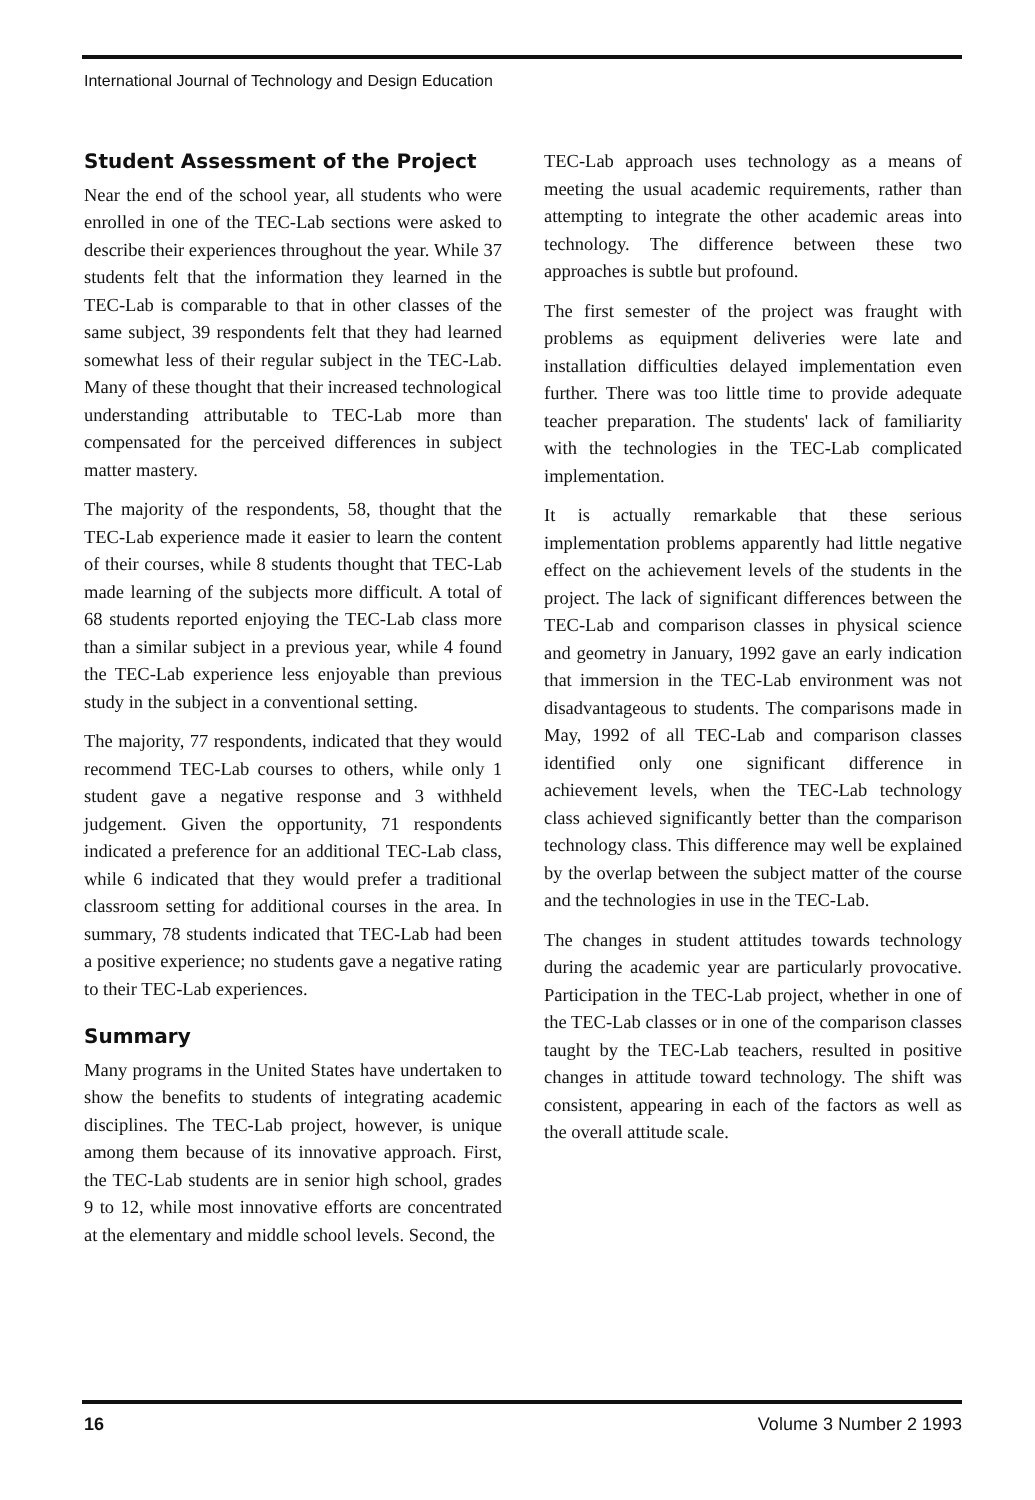International Journal of Technology and Design Education
Student Assessment of the Project
Near the end of the school year, all students who were enrolled in one of the TEC-Lab sections were asked to describe their experiences throughout the year. While 37 students felt that the information they learned in the TEC-Lab is comparable to that in other classes of the same subject, 39 respondents felt that they had learned somewhat less of their regular subject in the TEC-Lab. Many of these thought that their increased technological understanding attributable to TEC-Lab more than compensated for the perceived differences in subject matter mastery.
The majority of the respondents, 58, thought that the TEC-Lab experience made it easier to learn the content of their courses, while 8 students thought that TEC-Lab made learning of the subjects more difficult. A total of 68 students reported enjoying the TEC-Lab class more than a similar subject in a previous year, while 4 found the TEC-Lab experience less enjoyable than previous study in the subject in a conventional setting.
The majority, 77 respondents, indicated that they would recommend TEC-Lab courses to others, while only 1 student gave a negative response and 3 withheld judgement. Given the opportunity, 71 respondents indicated a preference for an additional TEC-Lab class, while 6 indicated that they would prefer a traditional classroom setting for additional courses in the area. In summary, 78 students indicated that TEC-Lab had been a positive experience; no students gave a negative rating to their TEC-Lab experiences.
Summary
Many programs in the United States have undertaken to show the benefits to students of integrating academic disciplines. The TEC-Lab project, however, is unique among them because of its innovative approach. First, the TEC-Lab students are in senior high school, grades 9 to 12, while most innovative efforts are concentrated at the elementary and middle school levels. Second, the
TEC-Lab approach uses technology as a means of meeting the usual academic requirements, rather than attempting to integrate the other academic areas into technology. The difference between these two approaches is subtle but profound.
The first semester of the project was fraught with problems as equipment deliveries were late and installation difficulties delayed implementation even further. There was too little time to provide adequate teacher preparation. The students' lack of familiarity with the technologies in the TEC-Lab complicated implementation.
It is actually remarkable that these serious implementation problems apparently had little negative effect on the achievement levels of the students in the project. The lack of significant differences between the TEC-Lab and comparison classes in physical science and geometry in January, 1992 gave an early indication that immersion in the TEC-Lab environment was not disadvantageous to students. The comparisons made in May, 1992 of all TEC-Lab and comparison classes identified only one significant difference in achievement levels, when the TEC-Lab technology class achieved significantly better than the comparison technology class. This difference may well be explained by the overlap between the subject matter of the course and the technologies in use in the TEC-Lab.
The changes in student attitudes towards technology during the academic year are particularly provocative. Participation in the TEC-Lab project, whether in one of the TEC-Lab classes or in one of the comparison classes taught by the TEC-Lab teachers, resulted in positive changes in attitude toward technology. The shift was consistent, appearing in each of the factors as well as the overall attitude scale.
16 Volume 3 Number 2 1993